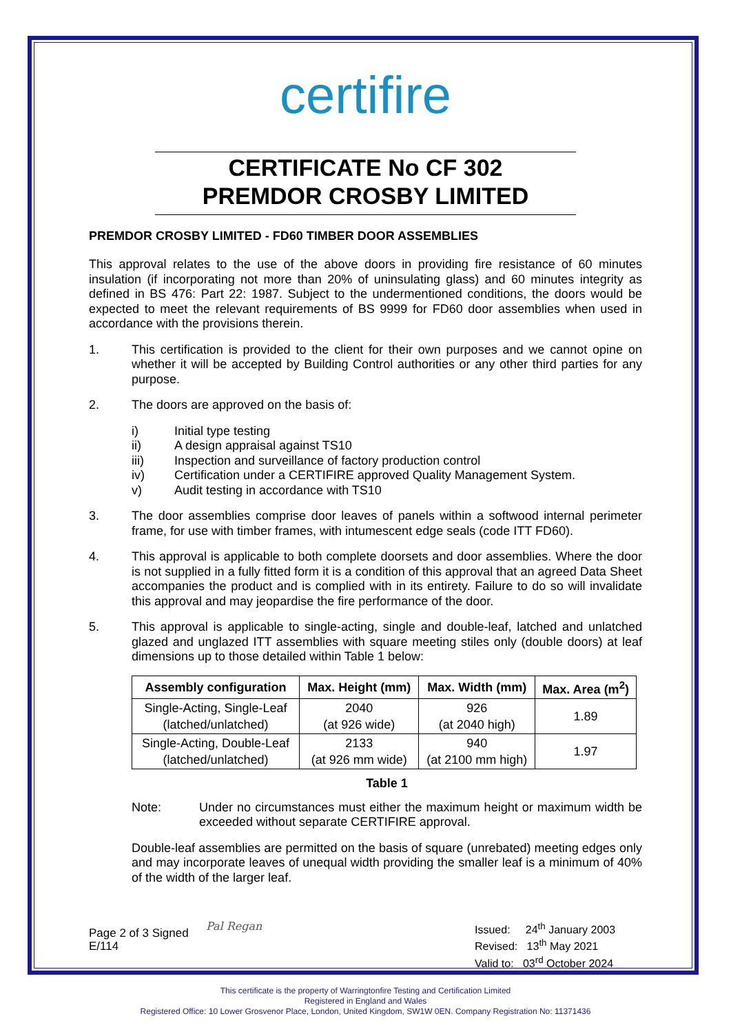certifire
CERTIFICATE No CF 302
PREMDOR CROSBY LIMITED
PREMDOR CROSBY LIMITED - FD60 TIMBER DOOR ASSEMBLIES
This approval relates to the use of the above doors in providing fire resistance of 60 minutes insulation (if incorporating not more than 20% of uninsulating glass) and 60 minutes integrity as defined in BS 476: Part 22: 1987. Subject to the undermentioned conditions, the doors would be expected to meet the relevant requirements of BS 9999 for FD60 door assemblies when used in accordance with the provisions therein.
1. This certification is provided to the client for their own purposes and we cannot opine on whether it will be accepted by Building Control authorities or any other third parties for any purpose.
2. The doors are approved on the basis of:
i) Initial type testing
ii) A design appraisal against TS10
iii) Inspection and surveillance of factory production control
iv) Certification under a CERTIFIRE approved Quality Management System.
v) Audit testing in accordance with TS10
3. The door assemblies comprise door leaves of panels within a softwood internal perimeter frame, for use with timber frames, with intumescent edge seals (code ITT FD60).
4. This approval is applicable to both complete doorsets and door assemblies. Where the door is not supplied in a fully fitted form it is a condition of this approval that an agreed Data Sheet accompanies the product and is complied with in its entirety. Failure to do so will invalidate this approval and may jeopardise the fire performance of the door.
5. This approval is applicable to single-acting, single and double-leaf, latched and unlatched glazed and unglazed ITT assemblies with square meeting stiles only (double doors) at leaf dimensions up to those detailed within Table 1 below:
| Assembly configuration | Max. Height (mm) | Max. Width (mm) | Max. Area (m<sup>2</sup>) |
| --- | --- | --- | --- |
| Single-Acting, Single-Leaf (latched/unlatched) | 2040 (at 926 wide) | 926 (at 2040 high) | 1.89 |
| Single-Acting, Double-Leaf (latched/unlatched) | 2133 (at 926 mm wide) | 940 (at 2100 mm high) | 1.97 |
Table 1
Note: Under no circumstances must either the maximum height or maximum width be exceeded without separate CERTIFIRE approval.
Double-leaf assemblies are permitted on the basis of square (unrebated) meeting edges only and may incorporate leaves of unequal width providing the smaller leaf is a minimum of 40% of the width of the larger leaf.
Page 2 of 3 Signed
E/114
Pal Regan Issued: 24<sup>th</sup> January 2003
Revised: 13<sup>th</sup> May 2021
Valid to: 03<sup>rd</sup> October 2024
This certificate is the property of Warringtonfire Testing and Certification Limited
Registered in England and Wales
Registered Office: 10 Lower Grosvenor Place, London, United Kingdom, SW1W 0EN. Company Registration No: 11371436